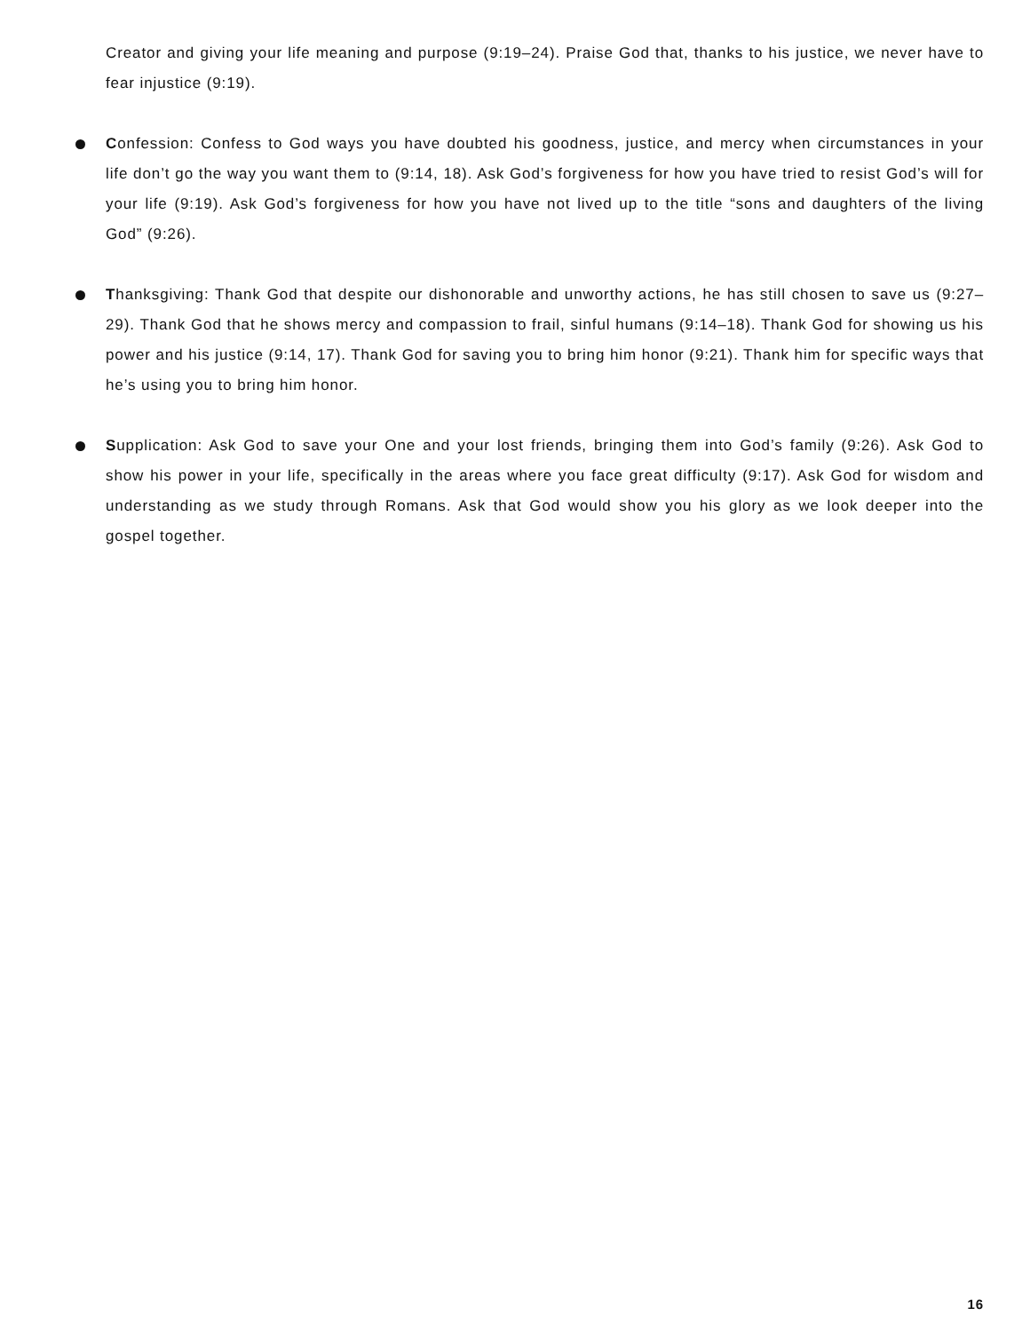Creator and giving your life meaning and purpose (9:19–24). Praise God that, thanks to his justice, we never have to fear injustice (9:19).
Confession: Confess to God ways you have doubted his goodness, justice, and mercy when circumstances in your life don’t go the way you want them to (9:14, 18). Ask God’s forgiveness for how you have tried to resist God’s will for your life (9:19). Ask God’s forgiveness for how you have not lived up to the title “sons and daughters of the living God” (9:26).
Thanksgiving: Thank God that despite our dishonorable and unworthy actions, he has still chosen to save us (9:27–29). Thank God that he shows mercy and compassion to frail, sinful humans (9:14–18). Thank God for showing us his power and his justice (9:14, 17). Thank God for saving you to bring him honor (9:21). Thank him for specific ways that he’s using you to bring him honor.
Supplication: Ask God to save your One and your lost friends, bringing them into God’s family (9:26). Ask God to show his power in your life, specifically in the areas where you face great difficulty (9:17). Ask God for wisdom and understanding as we study through Romans. Ask that God would show you his glory as we look deeper into the gospel together.
16